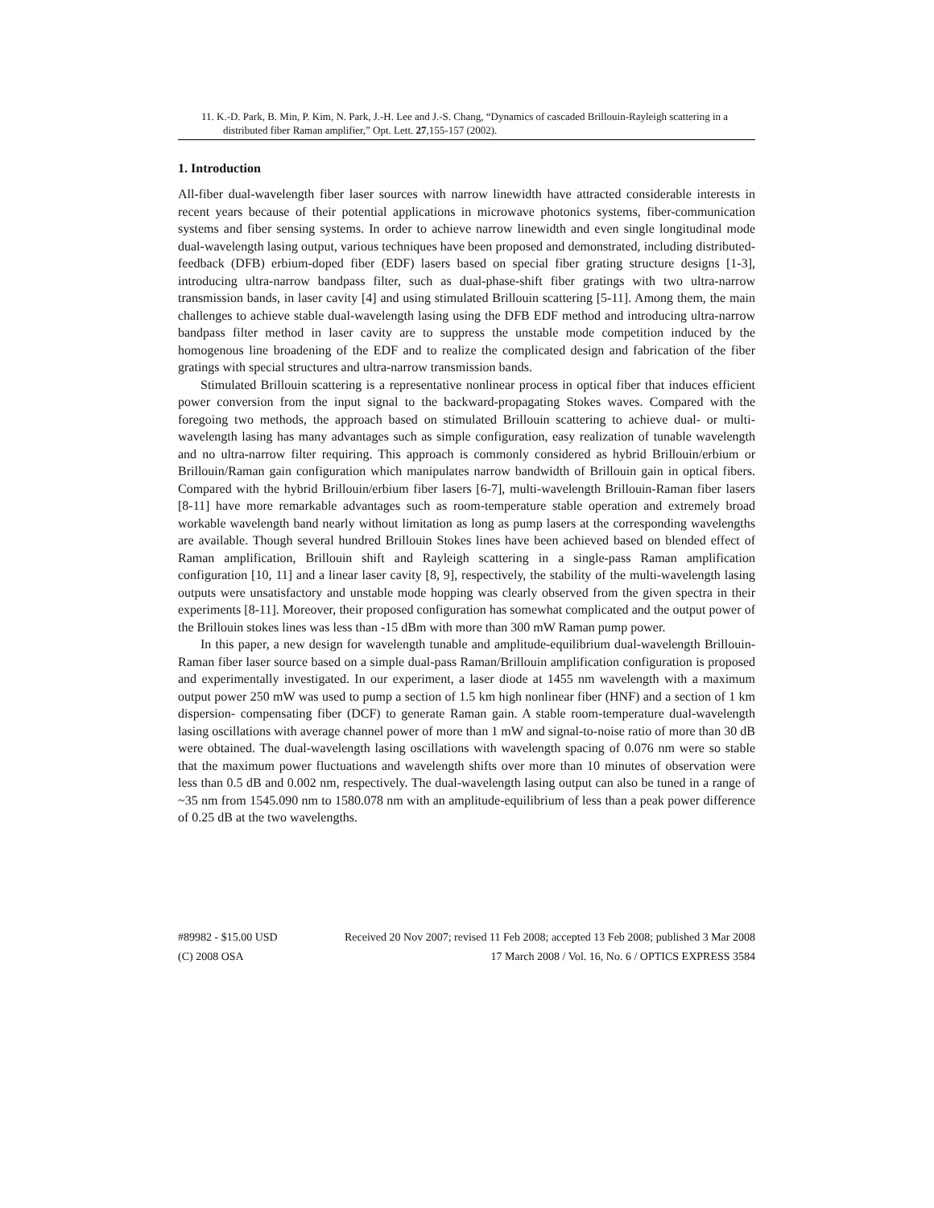11. K.-D. Park, B. Min, P. Kim, N. Park, J.-H. Lee and J.-S. Chang, “Dynamics of cascaded Brillouin-Rayleigh scattering in a distributed fiber Raman amplifier,” Opt. Lett. 27,155-157 (2002).
1. Introduction
All-fiber dual-wavelength fiber laser sources with narrow linewidth have attracted considerable interests in recent years because of their potential applications in microwave photonics systems, fiber-communication systems and fiber sensing systems. In order to achieve narrow linewidth and even single longitudinal mode dual-wavelength lasing output, various techniques have been proposed and demonstrated, including distributed-feedback (DFB) erbium-doped fiber (EDF) lasers based on special fiber grating structure designs [1-3], introducing ultra-narrow bandpass filter, such as dual-phase-shift fiber gratings with two ultra-narrow transmission bands, in laser cavity [4] and using stimulated Brillouin scattering [5-11]. Among them, the main challenges to achieve stable dual-wavelength lasing using the DFB EDF method and introducing ultra-narrow bandpass filter method in laser cavity are to suppress the unstable mode competition induced by the homogenous line broadening of the EDF and to realize the complicated design and fabrication of the fiber gratings with special structures and ultra-narrow transmission bands.
Stimulated Brillouin scattering is a representative nonlinear process in optical fiber that induces efficient power conversion from the input signal to the backward-propagating Stokes waves. Compared with the foregoing two methods, the approach based on stimulated Brillouin scattering to achieve dual- or multi-wavelength lasing has many advantages such as simple configuration, easy realization of tunable wavelength and no ultra-narrow filter requiring. This approach is commonly considered as hybrid Brillouin/erbium or Brillouin/Raman gain configuration which manipulates narrow bandwidth of Brillouin gain in optical fibers. Compared with the hybrid Brillouin/erbium fiber lasers [6-7], multi-wavelength Brillouin-Raman fiber lasers [8-11] have more remarkable advantages such as room-temperature stable operation and extremely broad workable wavelength band nearly without limitation as long as pump lasers at the corresponding wavelengths are available. Though several hundred Brillouin Stokes lines have been achieved based on blended effect of Raman amplification, Brillouin shift and Rayleigh scattering in a single-pass Raman amplification configuration [10, 11] and a linear laser cavity [8, 9], respectively, the stability of the multi-wavelength lasing outputs were unsatisfactory and unstable mode hopping was clearly observed from the given spectra in their experiments [8-11]. Moreover, their proposed configuration has somewhat complicated and the output power of the Brillouin stokes lines was less than -15 dBm with more than 300 mW Raman pump power.
In this paper, a new design for wavelength tunable and amplitude-equilibrium dual-wavelength Brillouin-Raman fiber laser source based on a simple dual-pass Raman/Brillouin amplification configuration is proposed and experimentally investigated. In our experiment, a laser diode at 1455 nm wavelength with a maximum output power 250 mW was used to pump a section of 1.5 km high nonlinear fiber (HNF) and a section of 1 km dispersion- compensating fiber (DCF) to generate Raman gain. A stable room-temperature dual-wavelength lasing oscillations with average channel power of more than 1 mW and signal-to-noise ratio of more than 30 dB were obtained. The dual-wavelength lasing oscillations with wavelength spacing of 0.076 nm were so stable that the maximum power fluctuations and wavelength shifts over more than 10 minutes of observation were less than 0.5 dB and 0.002 nm, respectively. The dual-wavelength lasing output can also be tuned in a range of ~35 nm from 1545.090 nm to 1580.078 nm with an amplitude-equilibrium of less than a peak power difference of 0.25 dB at the two wavelengths.
#89982 - $15.00 USD Received 20 Nov 2007; revised 11 Feb 2008; accepted 13 Feb 2008; published 3 Mar 2008
(C) 2008 OSA 17 March 2008 / Vol. 16, No. 6 / OPTICS EXPRESS 3584